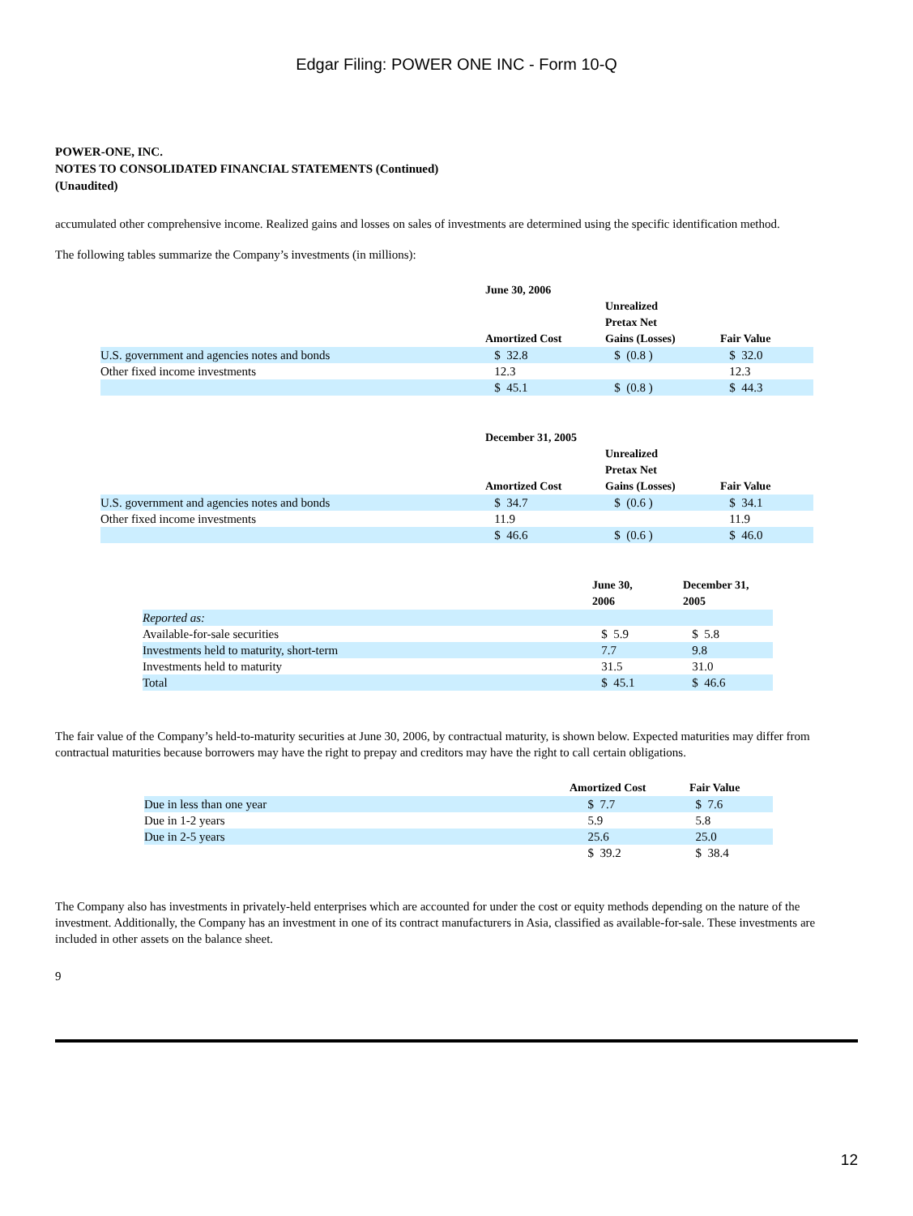Edgar Filing: POWER ONE INC - Form 10-Q
POWER-ONE, INC.
NOTES TO CONSOLIDATED FINANCIAL STATEMENTS (Continued)
(Unaudited)
accumulated other comprehensive income. Realized gains and losses on sales of investments are determined using the specific identification method.
The following tables summarize the Company’s investments (in millions):
| | June 30, 2006 | | |
| --- | --- | --- | --- |
| | Amortized Cost | Unrealized Pretax Net Gains (Losses) | Fair Value |
| U.S. government and agencies notes and bonds | $ 32.8 | $ (0.8 ) | $ 32.0 |
| Other fixed income investments | 12.3 | | 12.3 |
| | $ 45.1 | $ (0.8 ) | $ 44.3 |
| | December 31, 2005 | | |
| --- | --- | --- | --- |
| | Amortized Cost | Unrealized Pretax Net Gains (Losses) | Fair Value |
| U.S. government and agencies notes and bonds | $ 34.7 | $ (0.6 ) | $ 34.1 |
| Other fixed income investments | 11.9 | | 11.9 |
| | $ 46.6 | $ (0.6 ) | $ 46.0 |
| | June 30, 2006 | December 31, 2005 |
| --- | --- | --- |
| Reported as: | | |
| Available-for-sale securities | $ 5.9 | $ 5.8 |
| Investments held to maturity, short-term | 7.7 | 9.8 |
| Investments held to maturity | 31.5 | 31.0 |
| Total | $ 45.1 | $ 46.6 |
The fair value of the Company’s held-to-maturity securities at June 30, 2006, by contractual maturity, is shown below. Expected maturities may differ from contractual maturities because borrowers may have the right to prepay and creditors may have the right to call certain obligations.
| | Amortized Cost | Fair Value |
| --- | --- | --- |
| Due in less than one year | $ 7.7 | $ 7.6 |
| Due in 1-2 years | 5.9 | 5.8 |
| Due in 2-5 years | 25.6 | 25.0 |
| | $ 39.2 | $ 38.4 |
The Company also has investments in privately-held enterprises which are accounted for under the cost or equity methods depending on the nature of the investment. Additionally, the Company has an investment in one of its contract manufacturers in Asia, classified as available-for-sale. These investments are included in other assets on the balance sheet.
9
12